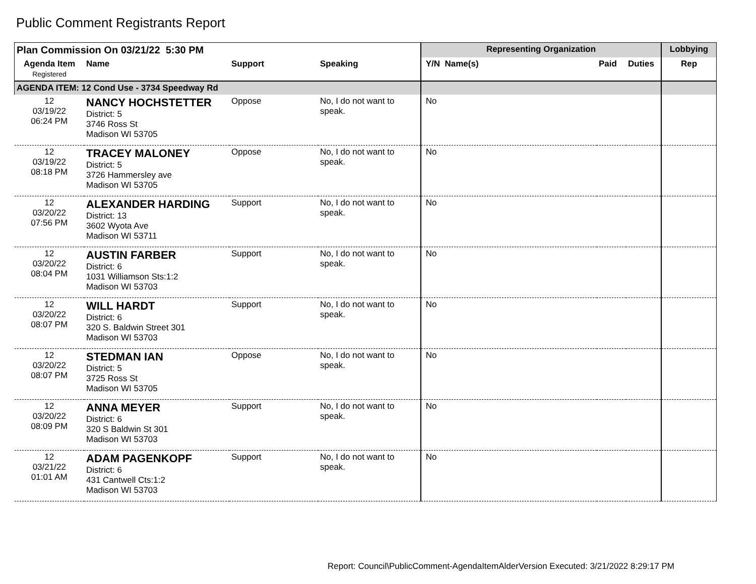Public Comment Registrants Report
| Plan Commission On 03/21/22 5:30 PM | | | | Representing Organization | | | Lobbying |
| --- | --- | --- | --- | --- | --- | --- | --- |
| Agenda Item Registered | Name | Support | Speaking | Y/N Name(s) | Paid | Duties | Rep |
| AGENDA ITEM: 12 Cond Use - 3734 Speedway Rd | | | | | | | |
| 12 03/19/22 06:24 PM | NANCY HOCHSTETTER District: 5 3746 Ross St Madison WI 53705 | Oppose | No, I do not want to speak. | No | | | |
| 12 03/19/22 08:18 PM | TRACEY MALONEY District: 5 3726 Hammersley ave Madison WI 53705 | Oppose | No, I do not want to speak. | No | | | |
| 12 03/20/22 07:56 PM | ALEXANDER HARDING District: 13 3602 Wyota Ave Madison WI 53711 | Support | No, I do not want to speak. | No | | | |
| 12 03/20/22 08:04 PM | AUSTIN FARBER District: 6 1031 Williamson Sts:1:2 Madison WI 53703 | Support | No, I do not want to speak. | No | | | |
| 12 03/20/22 08:07 PM | WILL HARDT District: 6 320 S. Baldwin Street 301 Madison WI 53703 | Support | No, I do not want to speak. | No | | | |
| 12 03/20/22 08:07 PM | STEDMAN IAN District: 5 3725 Ross St Madison WI 53705 | Oppose | No, I do not want to speak. | No | | | |
| 12 03/20/22 08:09 PM | ANNA MEYER District: 6 320 S Baldwin St 301 Madison WI 53703 | Support | No, I do not want to speak. | No | | | |
| 12 03/21/22 01:01 AM | ADAM PAGENKOPF District: 6 431 Cantwell Cts:1:2 Madison WI 53703 | Support | No, I do not want to speak. | No | | | |
Report: Council\PublicComment-AgendaItemAlderVersion Executed: 3/21/2022 8:29:17 PM